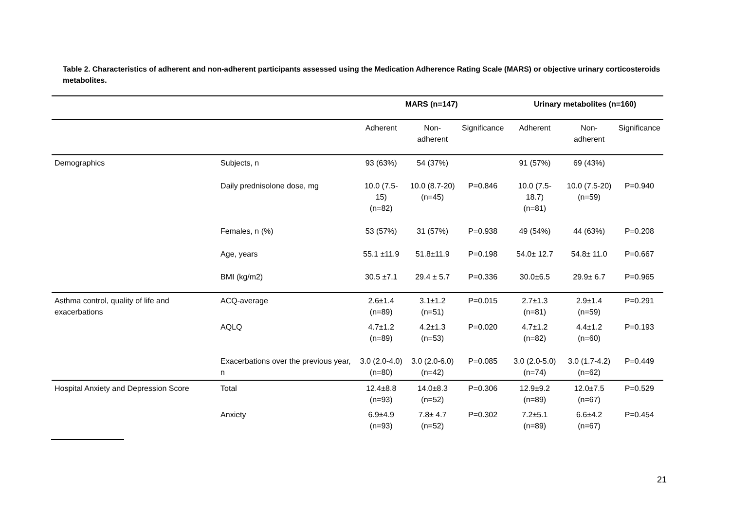Table 2. Characteristics of adherent and non-adherent participants assessed using the Medication Adherence Rating Scale (MARS) or objective urinary corticosteroids metabolites.
| | | MARS (n=147) | | | Urinary metabolites (n=160) | | |
| --- | --- | --- | --- | --- | --- | --- | --- |
| | | Adherent | Non-adherent | Significance | Adherent | Non-adherent | Significance |
| Demographics | Subjects, n | 93 (63%) | 54 (37%) | | 91 (57%) | 69 (43%) | |
| | Daily prednisolone dose, mg | 10.0 (7.5-15) (n=82) | 10.0 (8.7-20) (n=45) | P=0.846 | 10.0 (7.5-18.7) (n=81) | 10.0 (7.5-20) (n=59) | P=0.940 |
| | Females, n (%) | 53 (57%) | 31 (57%) | P=0.938 | 49 (54%) | 44 (63%) | P=0.208 |
| | Age, years | 55.1 ±11.9 | 51.8±11.9 | P=0.198 | 54.0± 12.7 | 54.8± 11.0 | P=0.667 |
| | BMI (kg/m2) | 30.5 ±7.1 | 29.4 ± 5.7 | P=0.336 | 30.0±6.5 | 29.9± 6.7 | P=0.965 |
| Asthma control, quality of life and exacerbations | ACQ-average | 2.6±1.4 (n=89) | 3.1±1.2 (n=51) | P=0.015 | 2.7±1.3 (n=81) | 2.9±1.4 (n=59) | P=0.291 |
| | AQLQ | 4.7±1.2 (n=89) | 4.2±1.3 (n=53) | P=0.020 | 4.7±1.2 (n=82) | 4.4±1.2 (n=60) | P=0.193 |
| | Exacerbations over the previous year, n | 3.0 (2.0-4.0) (n=80) | 3.0 (2.0-6.0) (n=42) | P=0.085 | 3.0 (2.0-5.0) (n=74) | 3.0 (1.7-4.2) (n=62) | P=0.449 |
| Hospital Anxiety and Depression Score | Total | 12.4±8.8 (n=93) | 14.0±8.3 (n=52) | P=0.306 | 12.9±9.2 (n=89) | 12.0±7.5 (n=67) | P=0.529 |
| | Anxiety | 6.9±4.9 (n=93) | 7.8± 4.7 (n=52) | P=0.302 | 7.2±5.1 (n=89) | 6.6±4.2 (n=67) | P=0.454 |
21